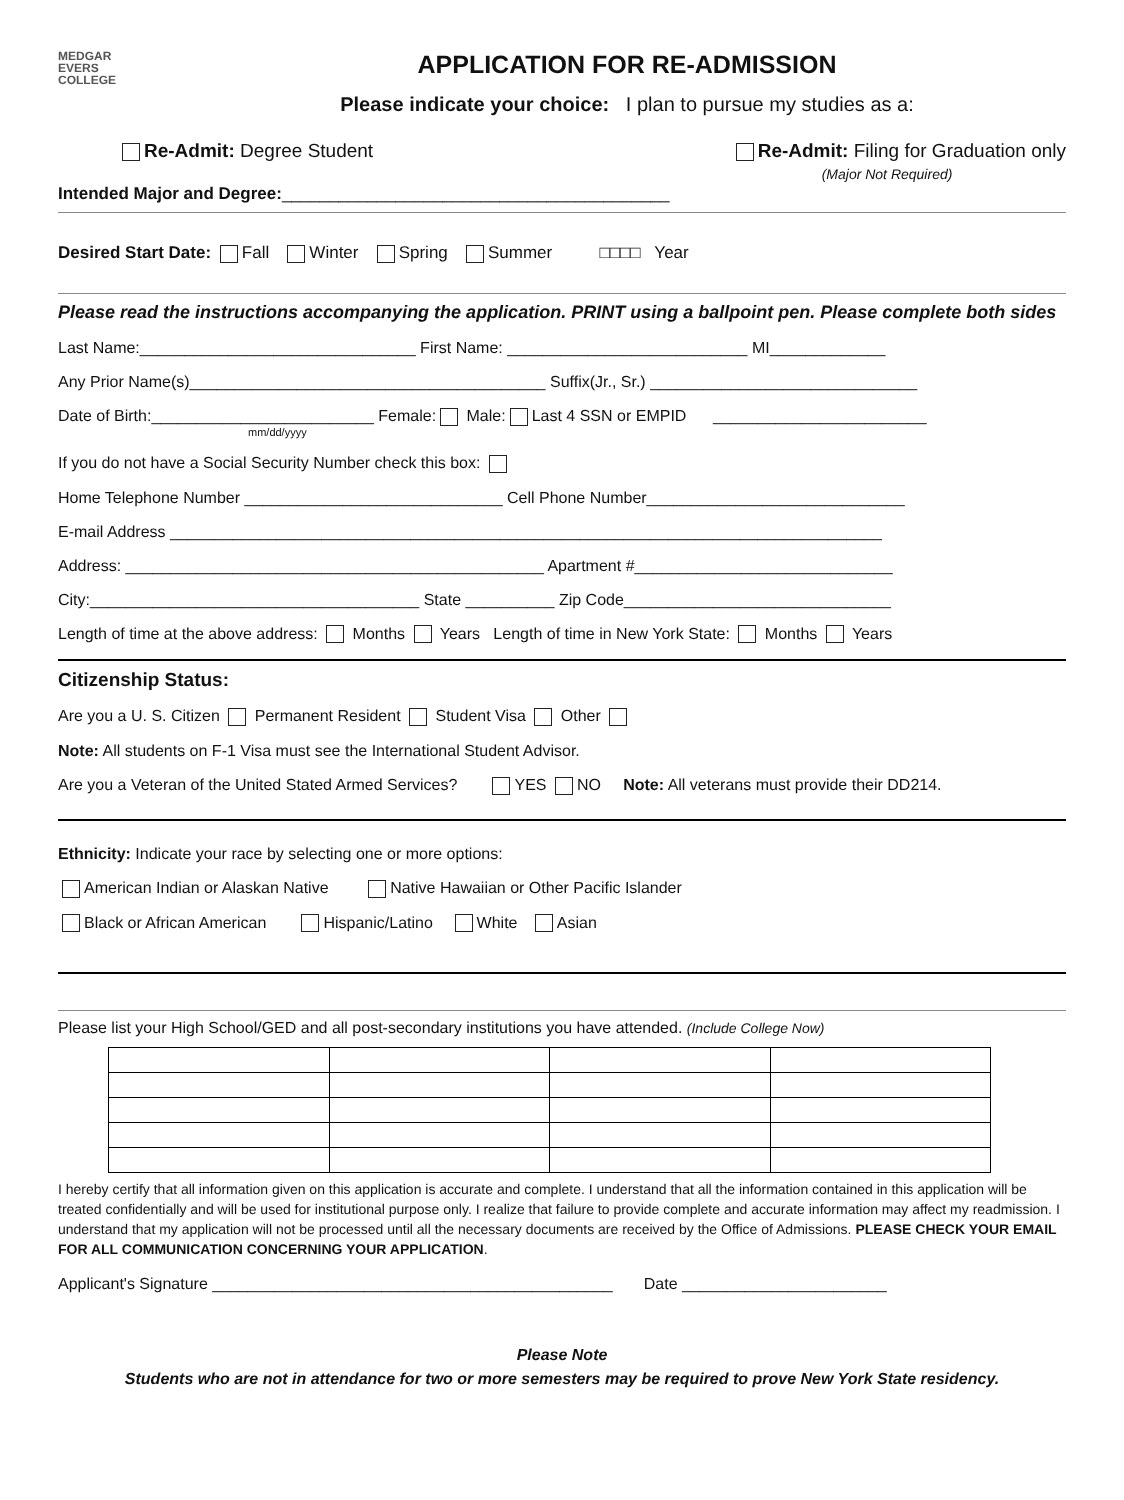MEDGAR
EVERS
COLLEGE
APPLICATION FOR RE-ADMISSION
Please indicate your choice: I plan to pursue my studies as a:
Re-Admit: Degree Student Re-Admit: Filing for Graduation only
(Major Not Required)
Intended Major and Degree:_________________________________________
Desired Start Date: Fall Winter Spring Summer □□□□ Year
Please read the instructions accompanying the application. PRINT using a ballpoint pen. Please complete both sides
Last Name:_______________________________ First Name: ___________________________ MI_____________
Any Prior Name(s)________________________________________ Suffix(Jr., Sr.) ______________________________
Date of Birth:_________________________ Female: Male: Last 4 SSN or EMPID ________________________
mm/dd/yyyy
If you do not have a Social Security Number check this box:
Home Telephone Number _____________________________ Cell Phone Number_____________________________
E-mail Address ________________________________________________________________________________
Address: _______________________________________________ Apartment #_____________________________
City:_____________________________________ State __________ Zip Code______________________________
Length of time at the above address: Months Years Length of time in New York State: Months Years
Citizenship Status:
Are you a U. S. Citizen Permanent Resident Student Visa Other
Note: All students on F-1 Visa must see the International Student Advisor.
Are you a Veteran of the United Stated Armed Services? YES NO Note: All veterans must provide their DD214.
Ethnicity: Indicate your race by selecting one or more options:
American Indian or Alaskan Native Native Hawaiian or Other Pacific Islander
Black or African American Hispanic/Latino White Asian
Please list your High School/GED and all post-secondary institutions you have attended. (Include College Now)
I hereby certify that all information given on this application is accurate and complete. I understand that all the information contained in this application will be treated confidentially and will be used for institutional purpose only. I realize that failure to provide complete and accurate information may affect my readmission. I understand that my application will not be processed until all the necessary documents are received by the Office of Admissions. PLEASE CHECK YOUR EMAIL FOR ALL COMMUNICATION CONCERNING YOUR APPLICATION.
Applicant's Signature _____________________________________________ Date _______________________
Please Note
Students who are not in attendance for two or more semesters may be required to prove New York State residency.